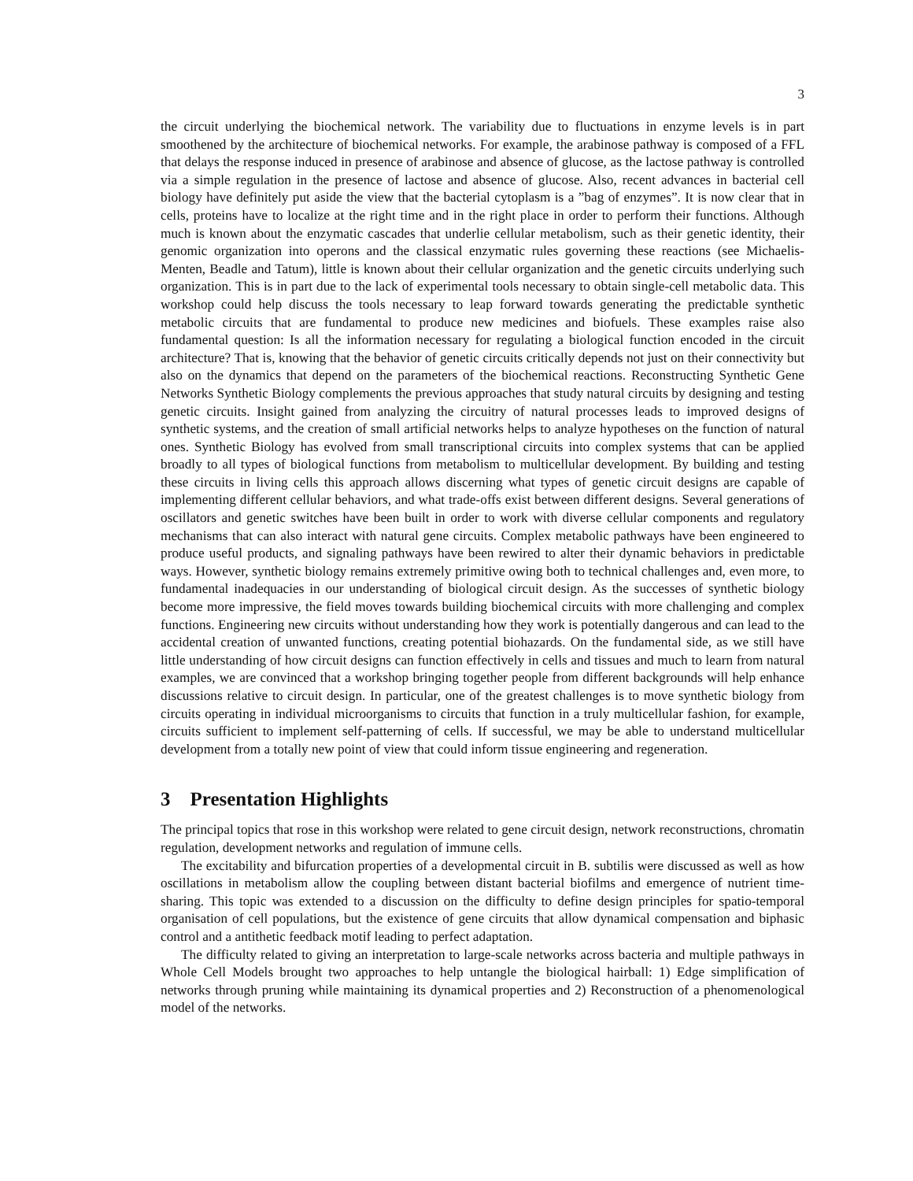3
the circuit underlying the biochemical network. The variability due to fluctuations in enzyme levels is in part smoothened by the architecture of biochemical networks. For example, the arabinose pathway is composed of a FFL that delays the response induced in presence of arabinose and absence of glucose, as the lactose pathway is controlled via a simple regulation in the presence of lactose and absence of glucose. Also, recent advances in bacterial cell biology have definitely put aside the view that the bacterial cytoplasm is a ”bag of enzymes”. It is now clear that in cells, proteins have to localize at the right time and in the right place in order to perform their functions. Although much is known about the enzymatic cascades that underlie cellular metabolism, such as their genetic identity, their genomic organization into operons and the classical enzymatic rules governing these reactions (see Michaelis-Menten, Beadle and Tatum), little is known about their cellular organization and the genetic circuits underlying such organization. This is in part due to the lack of experimental tools necessary to obtain single-cell metabolic data. This workshop could help discuss the tools necessary to leap forward towards generating the predictable synthetic metabolic circuits that are fundamental to produce new medicines and biofuels. These examples raise also fundamental question: Is all the information necessary for regulating a biological function encoded in the circuit architecture? That is, knowing that the behavior of genetic circuits critically depends not just on their connectivity but also on the dynamics that depend on the parameters of the biochemical reactions. Reconstructing Synthetic Gene Networks Synthetic Biology complements the previous approaches that study natural circuits by designing and testing genetic circuits. Insight gained from analyzing the circuitry of natural processes leads to improved designs of synthetic systems, and the creation of small artificial networks helps to analyze hypotheses on the function of natural ones. Synthetic Biology has evolved from small transcriptional circuits into complex systems that can be applied broadly to all types of biological functions from metabolism to multicellular development. By building and testing these circuits in living cells this approach allows discerning what types of genetic circuit designs are capable of implementing different cellular behaviors, and what trade-offs exist between different designs. Several generations of oscillators and genetic switches have been built in order to work with diverse cellular components and regulatory mechanisms that can also interact with natural gene circuits. Complex metabolic pathways have been engineered to produce useful products, and signaling pathways have been rewired to alter their dynamic behaviors in predictable ways. However, synthetic biology remains extremely primitive owing both to technical challenges and, even more, to fundamental inadequacies in our understanding of biological circuit design. As the successes of synthetic biology become more impressive, the field moves towards building biochemical circuits with more challenging and complex functions. Engineering new circuits without understanding how they work is potentially dangerous and can lead to the accidental creation of unwanted functions, creating potential biohazards. On the fundamental side, as we still have little understanding of how circuit designs can function effectively in cells and tissues and much to learn from natural examples, we are convinced that a workshop bringing together people from different backgrounds will help enhance discussions relative to circuit design. In particular, one of the greatest challenges is to move synthetic biology from circuits operating in individual microorganisms to circuits that function in a truly multicellular fashion, for example, circuits sufficient to implement self-patterning of cells. If successful, we may be able to understand multicellular development from a totally new point of view that could inform tissue engineering and regeneration.
3 Presentation Highlights
The principal topics that rose in this workshop were related to gene circuit design, network reconstructions, chromatin regulation, development networks and regulation of immune cells.
The excitability and bifurcation properties of a developmental circuit in B. subtilis were discussed as well as how oscillations in metabolism allow the coupling between distant bacterial biofilms and emergence of nutrient time-sharing. This topic was extended to a discussion on the difficulty to define design principles for spatio-temporal organisation of cell populations, but the existence of gene circuits that allow dynamical compensation and biphasic control and a antithetic feedback motif leading to perfect adaptation.
The difficulty related to giving an interpretation to large-scale networks across bacteria and multiple pathways in Whole Cell Models brought two approaches to help untangle the biological hairball: 1) Edge simplification of networks through pruning while maintaining its dynamical properties and 2) Reconstruction of a phenomenological model of the networks.